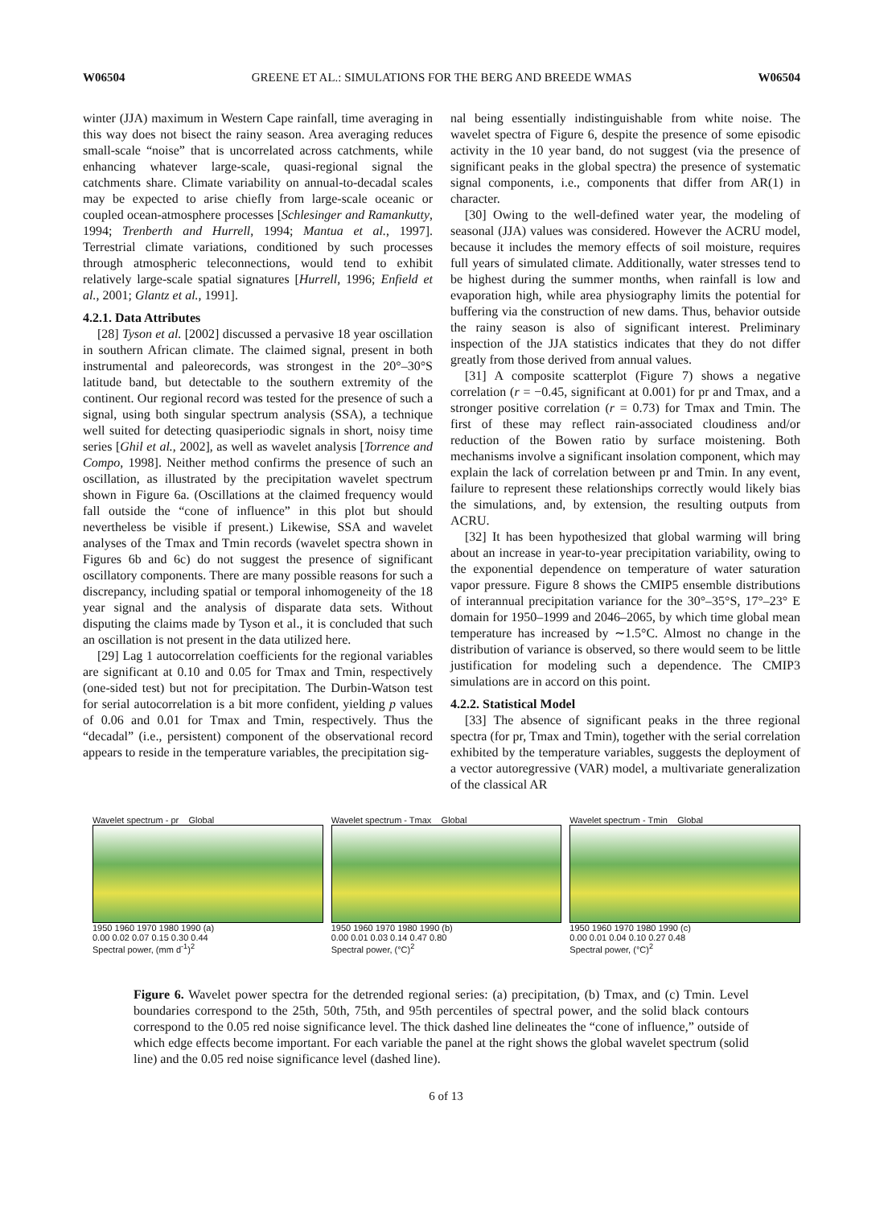W06504 GREENE ET AL.: SIMULATIONS FOR THE BERG AND BREEDE WMAS W06504
winter (JJA) maximum in Western Cape rainfall, time averaging in this way does not bisect the rainy season. Area averaging reduces small-scale “noise” that is uncorrelated across catchments, while enhancing whatever large-scale, quasi-regional signal the catchments share. Climate variability on annual-to-decadal scales may be expected to arise chiefly from large-scale oceanic or coupled ocean-atmosphere processes [Schlesinger and Ramankutty, 1994; Trenberth and Hurrell, 1994; Mantua et al., 1997]. Terrestrial climate variations, conditioned by such processes through atmospheric teleconnections, would tend to exhibit relatively large-scale spatial signatures [Hurrell, 1996; Enfield et al., 2001; Glantz et al., 1991].
4.2.1. Data Attributes
[28] Tyson et al. [2002] discussed a pervasive 18 year oscillation in southern African climate. The claimed signal, present in both instrumental and paleorecords, was strongest in the 20°–30°S latitude band, but detectable to the southern extremity of the continent. Our regional record was tested for the presence of such a signal, using both singular spectrum analysis (SSA), a technique well suited for detecting quasiperiodic signals in short, noisy time series [Ghil et al., 2002], as well as wavelet analysis [Torrence and Compo, 1998]. Neither method confirms the presence of such an oscillation, as illustrated by the precipitation wavelet spectrum shown in Figure 6a. (Oscillations at the claimed frequency would fall outside the “cone of influence” in this plot but should nevertheless be visible if present.) Likewise, SSA and wavelet analyses of the Tmax and Tmin records (wavelet spectra shown in Figures 6b and 6c) do not suggest the presence of significant oscillatory components. There are many possible reasons for such a discrepancy, including spatial or temporal inhomogeneity of the 18 year signal and the analysis of disparate data sets. Without disputing the claims made by Tyson et al., it is concluded that such an oscillation is not present in the data utilized here.
[29] Lag 1 autocorrelation coefficients for the regional variables are significant at 0.10 and 0.05 for Tmax and Tmin, respectively (one-sided test) but not for precipitation. The Durbin-Watson test for serial autocorrelation is a bit more confident, yielding p values of 0.06 and 0.01 for Tmax and Tmin, respectively. Thus the “decadal” (i.e., persistent) component of the observational record appears to reside in the temperature variables, the precipitation sig-
nal being essentially indistinguishable from white noise. The wavelet spectra of Figure 6, despite the presence of some episodic activity in the 10 year band, do not suggest (via the presence of significant peaks in the global spectra) the presence of systematic signal components, i.e., components that differ from AR(1) in character.
[30] Owing to the well-defined water year, the modeling of seasonal (JJA) values was considered. However the ACRU model, because it includes the memory effects of soil moisture, requires full years of simulated climate. Additionally, water stresses tend to be highest during the summer months, when rainfall is low and evaporation high, while area physiography limits the potential for buffering via the construction of new dams. Thus, behavior outside the rainy season is also of significant interest. Preliminary inspection of the JJA statistics indicates that they do not differ greatly from those derived from annual values.
[31] A composite scatterplot (Figure 7) shows a negative correlation (r = −0.45, significant at 0.001) for pr and Tmax, and a stronger positive correlation (r = 0.73) for Tmax and Tmin. The first of these may reflect rain-associated cloudiness and/or reduction of the Bowen ratio by surface moistening. Both mechanisms involve a significant insolation component, which may explain the lack of correlation between pr and Tmin. In any event, failure to represent these relationships correctly would likely bias the simulations, and, by extension, the resulting outputs from ACRU.
[32] It has been hypothesized that global warming will bring about an increase in year-to-year precipitation variability, owing to the exponential dependence on temperature of water saturation vapor pressure. Figure 8 shows the CMIP5 ensemble distributions of interannual precipitation variance for the 30°–35°S, 17°–23° E domain for 1950–1999 and 2046–2065, by which time global mean temperature has increased by ∼1.5°C. Almost no change in the distribution of variance is observed, so there would seem to be little justification for modeling such a dependence. The CMIP3 simulations are in accord on this point.
4.2.2. Statistical Model
[33] The absence of significant peaks in the three regional spectra (for pr, Tmax and Tmin), together with the serial correlation exhibited by the temperature variables, suggests the deployment of a vector autoregressive (VAR) model, a multivariate generalization of the classical AR
Wavelet spectrum - pr Global
1950 1960 1970 1980 1990 (a)
0.00 0.02 0.07 0.15 0.30 0.44
Spectral power, (mm d<sup>-1</sup>)<sup>2</sup>
Wavelet spectrum - Tmax Global
1950 1960 1970 1980 1990 (b)
0.00 0.01 0.03 0.14 0.47 0.80
Spectral power, (°C)<sup>2</sup>
Wavelet spectrum - Tmin Global
1950 1960 1970 1980 1990 (c)
0.00 0.01 0.04 0.10 0.27 0.48
Spectral power, (°C)<sup>2</sup>
Figure 6. Wavelet power spectra for the detrended regional series: (a) precipitation, (b) Tmax, and (c) Tmin. Level boundaries correspond to the 25th, 50th, 75th, and 95th percentiles of spectral power, and the solid black contours correspond to the 0.05 red noise significance level. The thick dashed line delineates the “cone of influence,” outside of which edge effects become important. For each variable the panel at the right shows the global wavelet spectrum (solid line) and the 0.05 red noise significance level (dashed line).
6 of 13